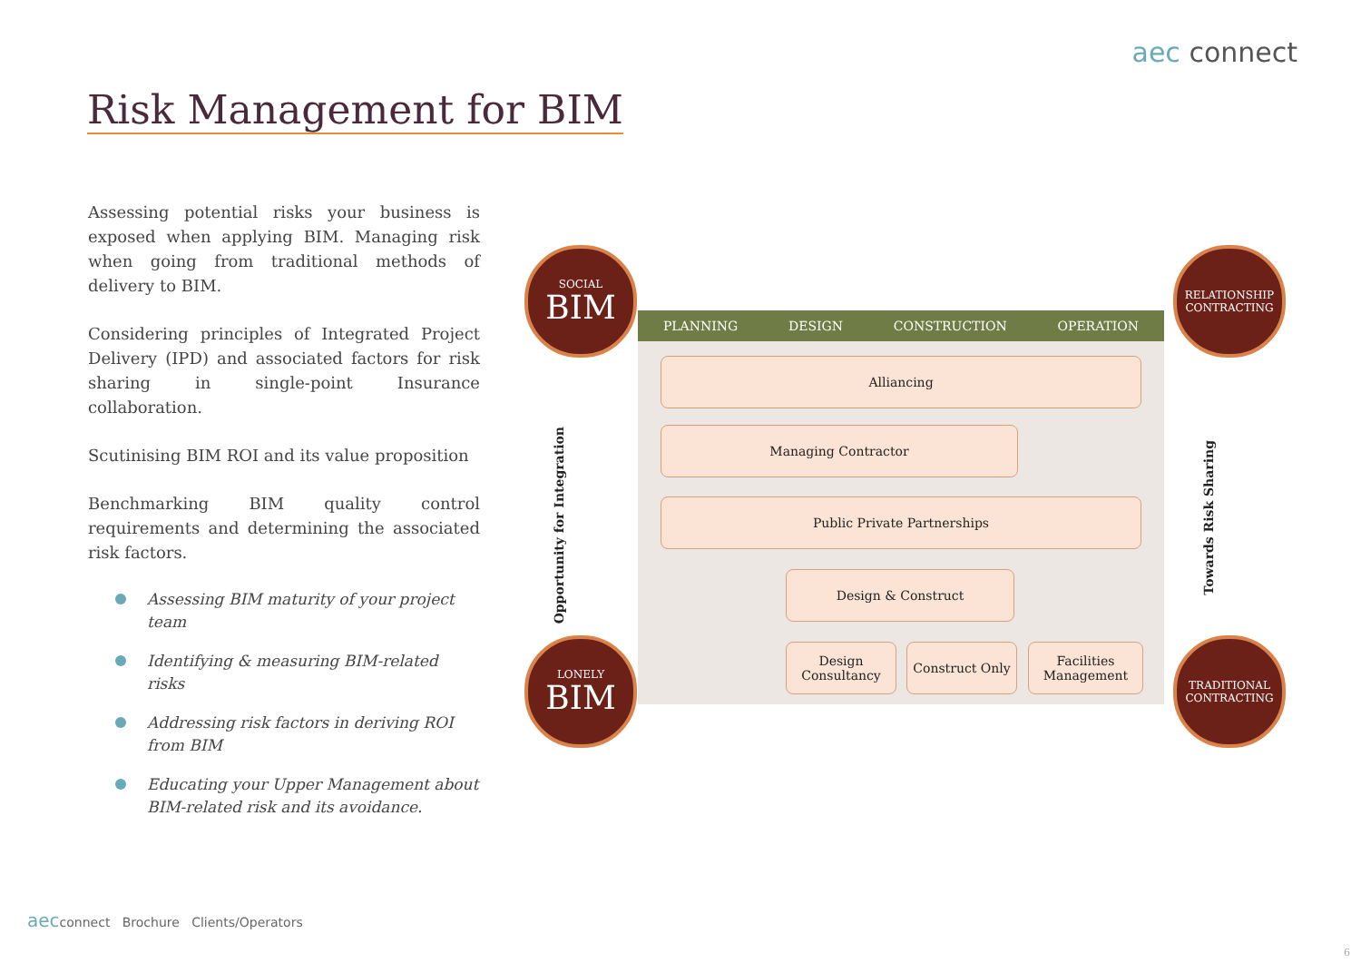aec connect
Risk Management for BIM
Assessing potential risks your business is exposed when applying BIM. Managing risk when going from traditional methods of delivery to BIM.
Considering principles of Integrated Project Delivery (IPD) and associated factors for risk sharing in single-point Insurance collaboration.
Scutinising BIM ROI and its value proposition
Benchmarking BIM quality control requirements and determining the associated risk factors.
Assessing BIM maturity of your project team
Identifying & measuring BIM-related risks
Addressing risk factors in deriving ROI from BIM
Educating your Upper Management about BIM-related risk and its avoidance.
SOCIAL
BIM
LONELY
BIM
RELATIONSHIP
CONTRACTING
TRADITIONAL
CONTRACTING
PLANNING DESIGN CONSTRUCTION OPERATION
Opportunity for Integration
Towards Risk Sharing
Alliancing
Managing Contractor
Public Private Partnerships
Design & Construct
Design Consultancy
Construct Only
Facilities Management
aecconnect Brochure Clients/Operators
6